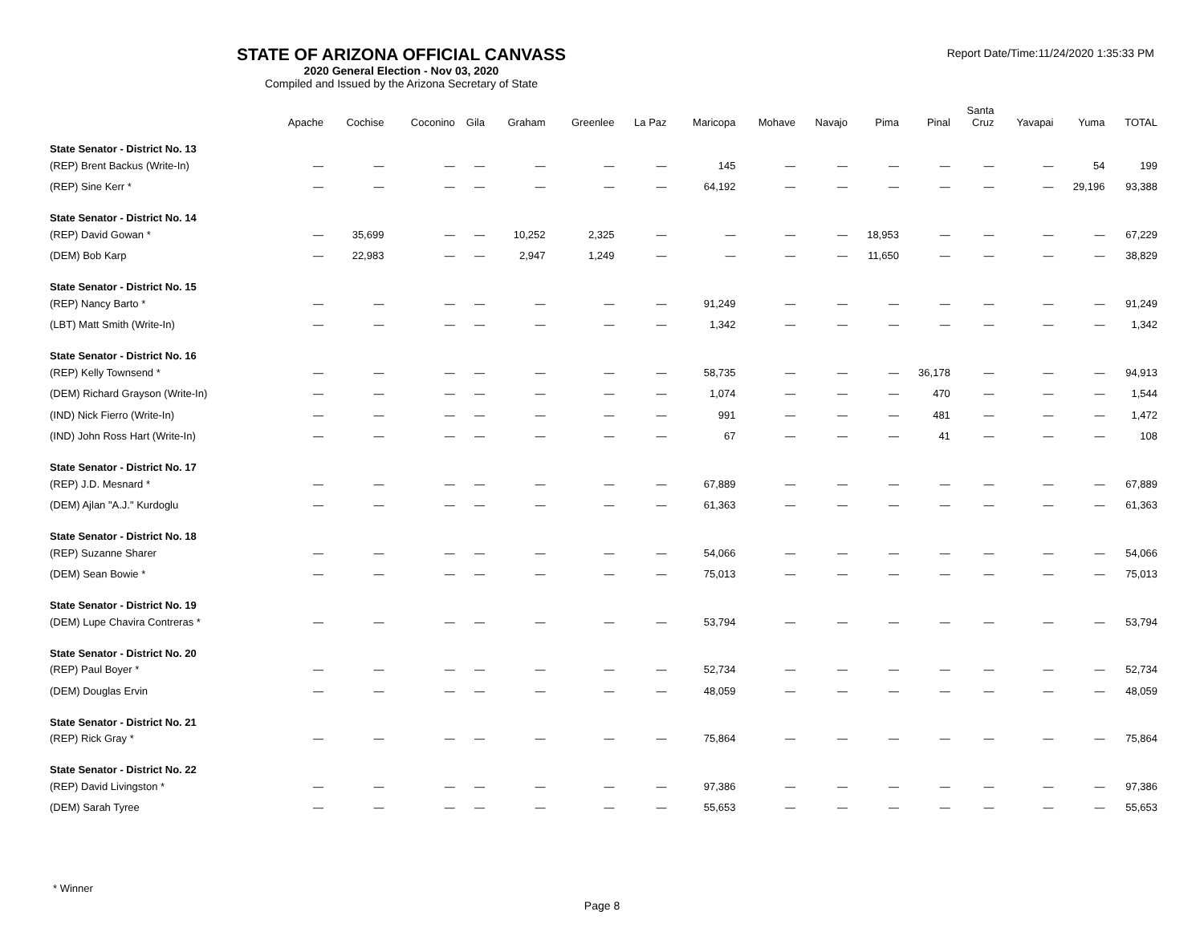STATE OF ARIZONA OFFICIAL CANVASS
2020 General Election - Nov 03, 2020
Compiled and Issued by the Arizona Secretary of State
Report Date/Time:11/24/2020 1:35:33 PM
| | Apache | Cochise | Coconino | Gila | Graham | Greenlee | La Paz | Maricopa | Mohave | Navajo | Pima | Pinal | Santa Cruz | Yavapai | Yuma | TOTAL |
| --- | --- | --- | --- | --- | --- | --- | --- | --- | --- | --- | --- | --- | --- | --- | --- | --- |
| State Senator - District No. 13 | | | | | | | | | | | | | | | | |
| (REP) Brent Backus (Write-In) | — | — | — | — | — | — | — | 145 | — | — | — | — | — | — | 54 | 199 |
| (REP) Sine Kerr * | — | — | — | — | — | — | — | 64,192 | — | — | — | — | — | — | 29,196 | 93,388 |
| State Senator - District No. 14 | | | | | | | | | | | | | | | | |
| (REP) David Gowan * | — | 35,699 | — | — | 10,252 | 2,325 | — | — | — | — | 18,953 | — | — | — | — | 67,229 |
| (DEM) Bob Karp | — | 22,983 | — | — | 2,947 | 1,249 | — | — | — | — | 11,650 | — | — | — | — | 38,829 |
| State Senator - District No. 15 | | | | | | | | | | | | | | | | |
| (REP) Nancy Barto * | — | — | — | — | — | — | — | 91,249 | — | — | — | — | — | — | — | 91,249 |
| (LBT) Matt Smith (Write-In) | — | — | — | — | — | — | — | 1,342 | — | — | — | — | — | — | — | 1,342 |
| State Senator - District No. 16 | | | | | | | | | | | | | | | | |
| (REP) Kelly Townsend * | — | — | — | — | — | — | — | 58,735 | — | — | — | 36,178 | — | — | — | 94,913 |
| (DEM) Richard Grayson (Write-In) | — | — | — | — | — | — | — | 1,074 | — | — | — | 470 | — | — | — | 1,544 |
| (IND) Nick Fierro (Write-In) | — | — | — | — | — | — | — | 991 | — | — | — | 481 | — | — | — | 1,472 |
| (IND) John Ross Hart (Write-In) | — | — | — | — | — | — | — | 67 | — | — | — | 41 | — | — | — | 108 |
| State Senator - District No. 17 | | | | | | | | | | | | | | | | |
| (REP) J.D. Mesnard * | — | — | — | — | — | — | — | 67,889 | — | — | — | — | — | — | — | 67,889 |
| (DEM) Ajlan "A.J." Kurdoglu | — | — | — | — | — | — | — | 61,363 | — | — | — | — | — | — | — | 61,363 |
| State Senator - District No. 18 | | | | | | | | | | | | | | | | |
| (REP) Suzanne Sharer | — | — | — | — | — | — | — | 54,066 | — | — | — | — | — | — | — | 54,066 |
| (DEM) Sean Bowie * | — | — | — | — | — | — | — | 75,013 | — | — | — | — | — | — | — | 75,013 |
| State Senator - District No. 19 | | | | | | | | | | | | | | | | |
| (DEM) Lupe Chavira Contreras * | — | — | — | — | — | — | — | 53,794 | — | — | — | — | — | — | — | 53,794 |
| State Senator - District No. 20 | | | | | | | | | | | | | | | | |
| (REP) Paul Boyer * | — | — | — | — | — | — | — | 52,734 | — | — | — | — | — | — | — | 52,734 |
| (DEM) Douglas Ervin | — | — | — | — | — | — | — | 48,059 | — | — | — | — | — | — | — | 48,059 |
| State Senator - District No. 21 | | | | | | | | | | | | | | | | |
| (REP) Rick Gray * | — | — | — | — | — | — | — | 75,864 | — | — | — | — | — | — | — | 75,864 |
| State Senator - District No. 22 | | | | | | | | | | | | | | | | |
| (REP) David Livingston * | — | — | — | — | — | — | — | 97,386 | — | — | — | — | — | — | — | 97,386 |
| (DEM) Sarah Tyree | — | — | — | — | — | — | — | 55,653 | — | — | — | — | — | — | — | 55,653 |
* Winner
Page 8